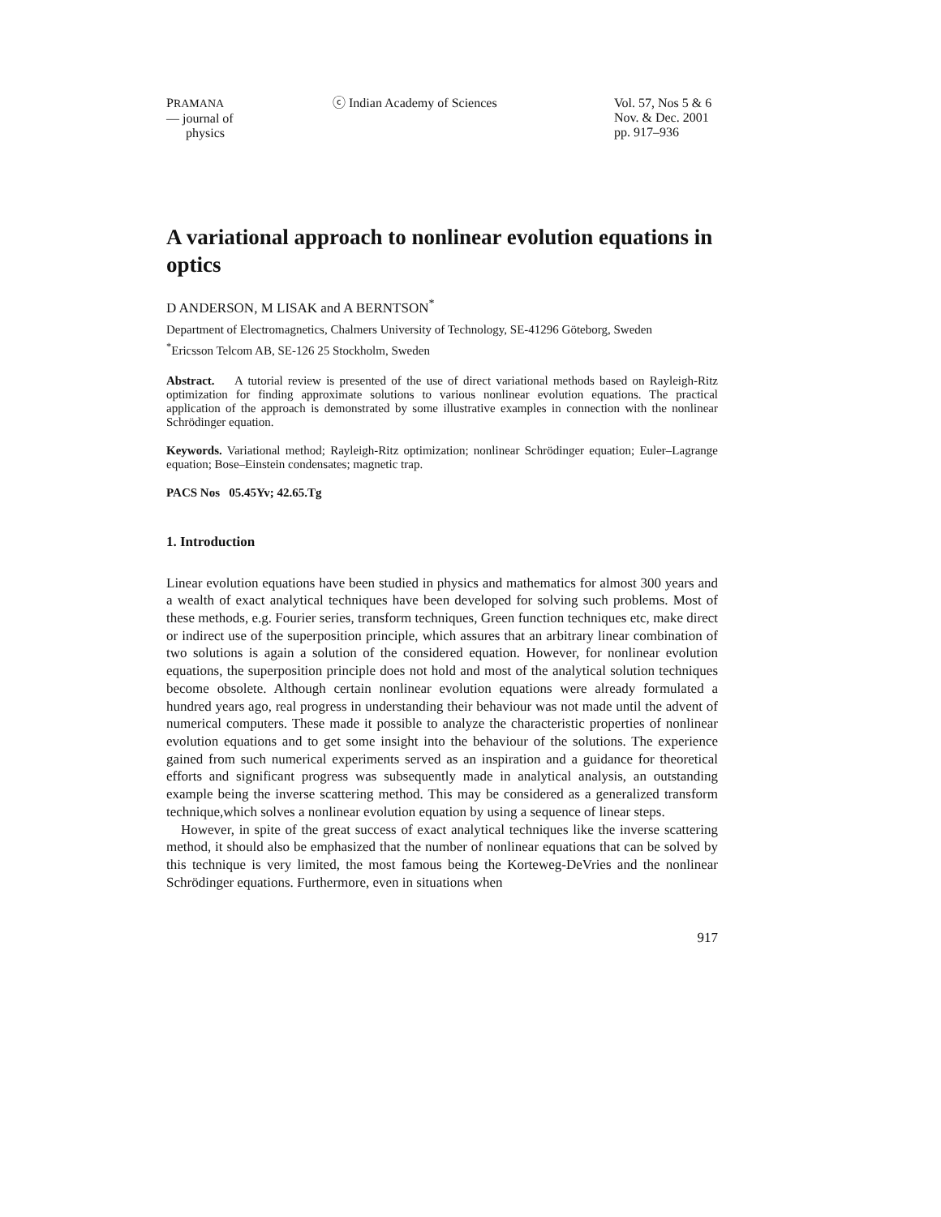PRAMANA
— journal of
physics
ⓒ Indian Academy of Sciences Vol. 57, Nos 5 & 6
Nov. & Dec. 2001
pp. 917–936
A variational approach to nonlinear evolution equations in optics
D ANDERSON, M LISAK and A BERNTSON<sup>*</sup>
Department of Electromagnetics, Chalmers University of Technology, SE-41296 Göteborg, Sweden
<sup>*</sup> Ericsson Telcom AB, SE-126 25 Stockholm, Sweden
Abstract. A tutorial review is presented of the use of direct variational methods based on Rayleigh-Ritz optimization for finding approximate solutions to various nonlinear evolution equations. The practical application of the approach is demonstrated by some illustrative examples in connection with the nonlinear Schrödinger equation.
Keywords. Variational method; Rayleigh-Ritz optimization; nonlinear Schrödinger equation; Euler–Lagrange equation; Bose–Einstein condensates; magnetic trap.
PACS Nos 05.45Yv; 42.65.Tg
1. Introduction
Linear evolution equations have been studied in physics and mathematics for almost 300 years and a wealth of exact analytical techniques have been developed for solving such problems. Most of these methods, e.g. Fourier series, transform techniques, Green function techniques etc, make direct or indirect use of the superposition principle, which assures that an arbitrary linear combination of two solutions is again a solution of the considered equation. However, for nonlinear evolution equations, the superposition principle does not hold and most of the analytical solution techniques become obsolete. Although certain nonlinear evolution equations were already formulated a hundred years ago, real progress in understanding their behaviour was not made until the advent of numerical computers. These made it possible to analyze the characteristic properties of nonlinear evolution equations and to get some insight into the behaviour of the solutions. The experience gained from such numerical experiments served as an inspiration and a guidance for theoretical efforts and significant progress was subsequently made in analytical analysis, an outstanding example being the inverse scattering method. This may be considered as a generalized transform technique,which solves a nonlinear evolution equation by using a sequence of linear steps.
However, in spite of the great success of exact analytical techniques like the inverse scattering method, it should also be emphasized that the number of nonlinear equations that can be solved by this technique is very limited, the most famous being the Korteweg-DeVries and the nonlinear Schrödinger equations. Furthermore, even in situations when
917